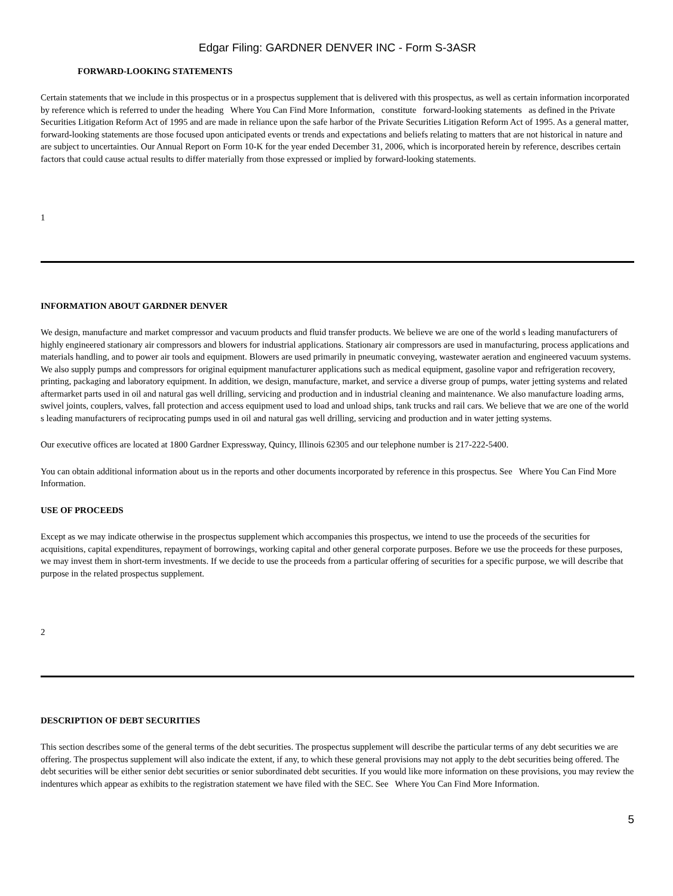Edgar Filing: GARDNER DENVER INC - Form S-3ASR
FORWARD-LOOKING STATEMENTS
Certain statements that we include in this prospectus or in a prospectus supplement that is delivered with this prospectus, as well as certain information incorporated by reference which is referred to under the heading Where You Can Find More Information, constitute forward-looking statements as defined in the Private Securities Litigation Reform Act of 1995 and are made in reliance upon the safe harbor of the Private Securities Litigation Reform Act of 1995. As a general matter, forward-looking statements are those focused upon anticipated events or trends and expectations and beliefs relating to matters that are not historical in nature and are subject to uncertainties. Our Annual Report on Form 10-K for the year ended December 31, 2006, which is incorporated herein by reference, describes certain factors that could cause actual results to differ materially from those expressed or implied by forward-looking statements.
1
INFORMATION ABOUT GARDNER DENVER
We design, manufacture and market compressor and vacuum products and fluid transfer products. We believe we are one of the world s leading manufacturers of highly engineered stationary air compressors and blowers for industrial applications. Stationary air compressors are used in manufacturing, process applications and materials handling, and to power air tools and equipment. Blowers are used primarily in pneumatic conveying, wastewater aeration and engineered vacuum systems. We also supply pumps and compressors for original equipment manufacturer applications such as medical equipment, gasoline vapor and refrigeration recovery, printing, packaging and laboratory equipment. In addition, we design, manufacture, market, and service a diverse group of pumps, water jetting systems and related aftermarket parts used in oil and natural gas well drilling, servicing and production and in industrial cleaning and maintenance. We also manufacture loading arms, swivel joints, couplers, valves, fall protection and access equipment used to load and unload ships, tank trucks and rail cars. We believe that we are one of the world s leading manufacturers of reciprocating pumps used in oil and natural gas well drilling, servicing and production and in water jetting systems.
Our executive offices are located at 1800 Gardner Expressway, Quincy, Illinois 62305 and our telephone number is 217-222-5400.
You can obtain additional information about us in the reports and other documents incorporated by reference in this prospectus. See Where You Can Find More Information.
USE OF PROCEEDS
Except as we may indicate otherwise in the prospectus supplement which accompanies this prospectus, we intend to use the proceeds of the securities for acquisitions, capital expenditures, repayment of borrowings, working capital and other general corporate purposes. Before we use the proceeds for these purposes, we may invest them in short-term investments. If we decide to use the proceeds from a particular offering of securities for a specific purpose, we will describe that purpose in the related prospectus supplement.
2
DESCRIPTION OF DEBT SECURITIES
This section describes some of the general terms of the debt securities. The prospectus supplement will describe the particular terms of any debt securities we are offering. The prospectus supplement will also indicate the extent, if any, to which these general provisions may not apply to the debt securities being offered. The debt securities will be either senior debt securities or senior subordinated debt securities. If you would like more information on these provisions, you may review the indentures which appear as exhibits to the registration statement we have filed with the SEC. See Where You Can Find More Information.
5